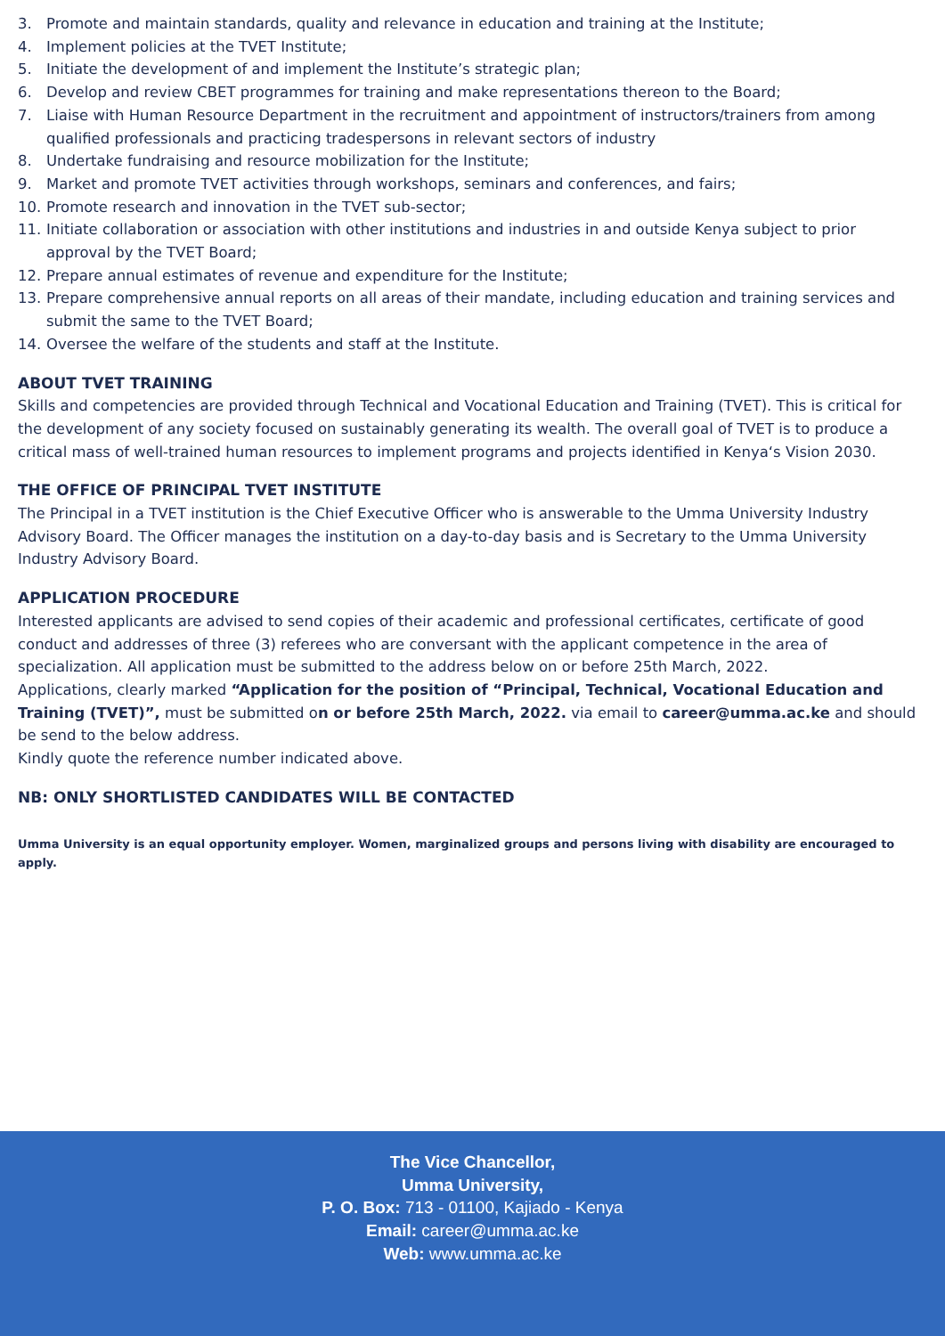3. Promote and maintain standards, quality and relevance in education and training at the Institute;
4. Implement policies at the TVET Institute;
5. Initiate the development of and implement the Institute’s strategic plan;
6. Develop and review CBET programmes for training and make representations thereon to the Board;
7. Liaise with Human Resource Department in the recruitment and appointment of instructors/trainers from among qualified professionals and practicing tradespersons in relevant sectors of industry
8. Undertake fundraising and resource mobilization for the Institute;
9. Market and promote TVET activities through workshops, seminars and conferences, and fairs;
10. Promote research and innovation in the TVET sub-sector;
11. Initiate collaboration or association with other institutions and industries in and outside Kenya subject to prior approval by the TVET Board;
12. Prepare annual estimates of revenue and expenditure for the Institute;
13. Prepare comprehensive annual reports on all areas of their mandate, including education and training services and submit the same to the TVET Board;
14. Oversee the welfare of the students and staff at the Institute.
ABOUT TVET TRAINING
Skills and competencies are provided through Technical and Vocational Education and Training (TVET). This is critical for the development of any society focused on sustainably generating its wealth. The overall goal of TVET is to produce a critical mass of well-trained human resources to implement programs and projects identified in Kenya‘s Vision 2030.
THE OFFICE OF PRINCIPAL TVET INSTITUTE
The Principal in a TVET institution is the Chief Executive Officer who is answerable to the Umma University Industry Advisory Board. The Officer manages the institution on a day-to-day basis and is Secretary to the Umma University Industry Advisory Board.
APPLICATION PROCEDURE
Interested applicants are advised to send copies of their academic and professional certificates, certificate of good conduct and addresses of three (3) referees who are conversant with the applicant competence in the area of specialization. All application must be submitted to the address below on or before 25th March, 2022.
Applications, clearly marked “Application for the position of “Principal, Technical, Vocational Education and Training (TVET)”, must be submitted on or before 25th March, 2022. via email to career@umma.ac.ke and should be send to the below address.
Kindly quote the reference number indicated above.
NB: ONLY SHORTLISTED CANDIDATES WILL BE CONTACTED
Umma University is an equal opportunity employer. Women, marginalized groups and persons living with disability are encouraged to apply.
The Vice Chancellor,
Umma University,
P. O. Box: 713 - 01100, Kajiado - Kenya
Email: career@umma.ac.ke
Web: www.umma.ac.ke